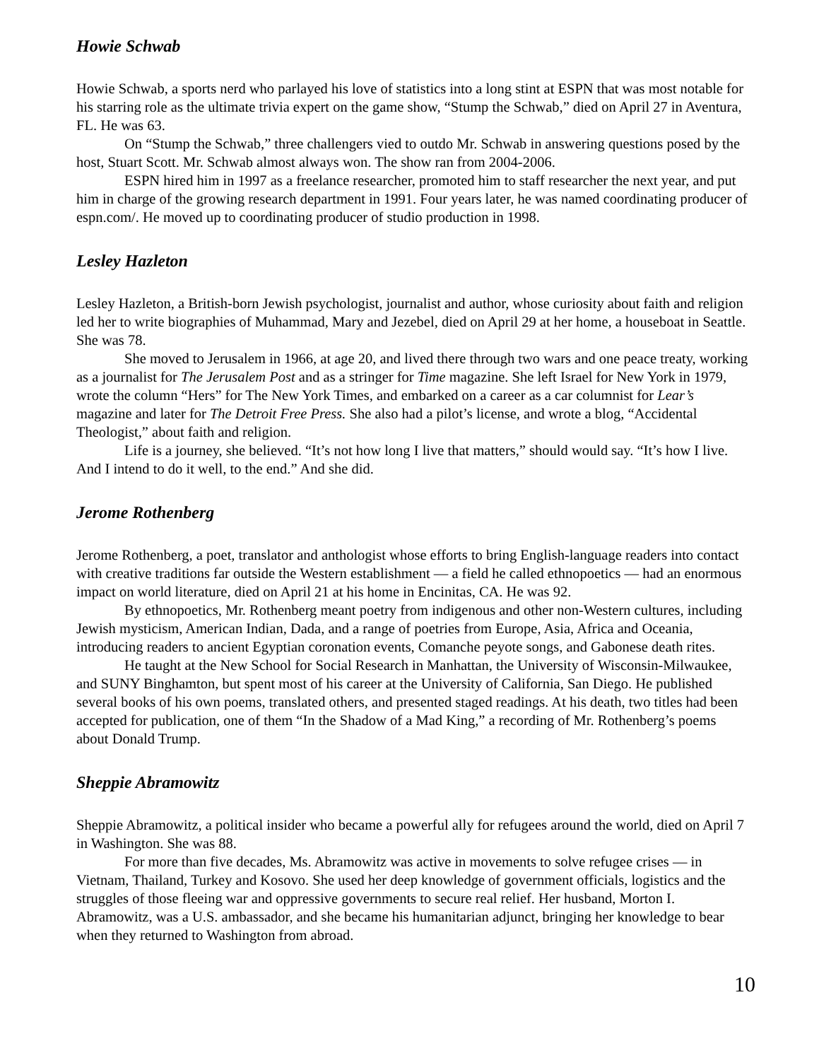Howie Schwab
Howie Schwab, a sports nerd who parlayed his love of statistics into a long stint at ESPN that was most notable for his starring role as the ultimate trivia expert on the game show, “Stump the Schwab,” died on April 27 in Aventura, FL. He was 63.
On “Stump the Schwab,” three challengers vied to outdo Mr. Schwab in answering questions posed by the host, Stuart Scott. Mr. Schwab almost always won. The show ran from 2004-2006.
ESPN hired him in 1997 as a freelance researcher, promoted him to staff researcher the next year, and put him in charge of the growing research department in 1991. Four years later, he was named coordinating producer of espn.com/. He moved up to coordinating producer of studio production in 1998.
Lesley Hazleton
Lesley Hazleton, a British-born Jewish psychologist, journalist and author, whose curiosity about faith and religion led her to write biographies of Muhammad, Mary and Jezebel, died on April 29 at her home, a houseboat in Seattle. She was 78.
She moved to Jerusalem in 1966, at age 20, and lived there through two wars and one peace treaty, working as a journalist for The Jerusalem Post and as a stringer for Time magazine. She left Israel for New York in 1979, wrote the column “Hers” for The New York Times, and embarked on a career as a car columnist for Lear’s magazine and later for The Detroit Free Press. She also had a pilot’s license, and wrote a blog, “Accidental Theologist,” about faith and religion.
Life is a journey, she believed. “It’s not how long I live that matters,” should would say. “It’s how I live. And I intend to do it well, to the end.” And she did.
Jerome Rothenberg
Jerome Rothenberg, a poet, translator and anthologist whose efforts to bring English-language readers into contact with creative traditions far outside the Western establishment — a field he called ethnopoetics — had an enormous impact on world literature, died on April 21 at his home in Encinitas, CA. He was 92.
By ethnopoetics, Mr. Rothenberg meant poetry from indigenous and other non-Western cultures, including Jewish mysticism, American Indian, Dada, and a range of poetries from Europe, Asia, Africa and Oceania, introducing readers to ancient Egyptian coronation events, Comanche peyote songs, and Gabonese death rites.
He taught at the New School for Social Research in Manhattan, the University of Wisconsin-Milwaukee, and SUNY Binghamton, but spent most of his career at the University of California, San Diego. He published several books of his own poems, translated others, and presented staged readings. At his death, two titles had been accepted for publication, one of them “In the Shadow of a Mad King,” a recording of Mr. Rothenberg’s poems about Donald Trump.
Sheppie Abramowitz
Sheppie Abramowitz, a political insider who became a powerful ally for refugees around the world, died on April 7 in Washington. She was 88.
For more than five decades, Ms. Abramowitz was active in movements to solve refugee crises — in Vietnam, Thailand, Turkey and Kosovo. She used her deep knowledge of government officials, logistics and the struggles of those fleeing war and oppressive governments to secure real relief. Her husband, Morton I. Abramowitz, was a U.S. ambassador, and she became his humanitarian adjunct, bringing her knowledge to bear when they returned to Washington from abroad.
10